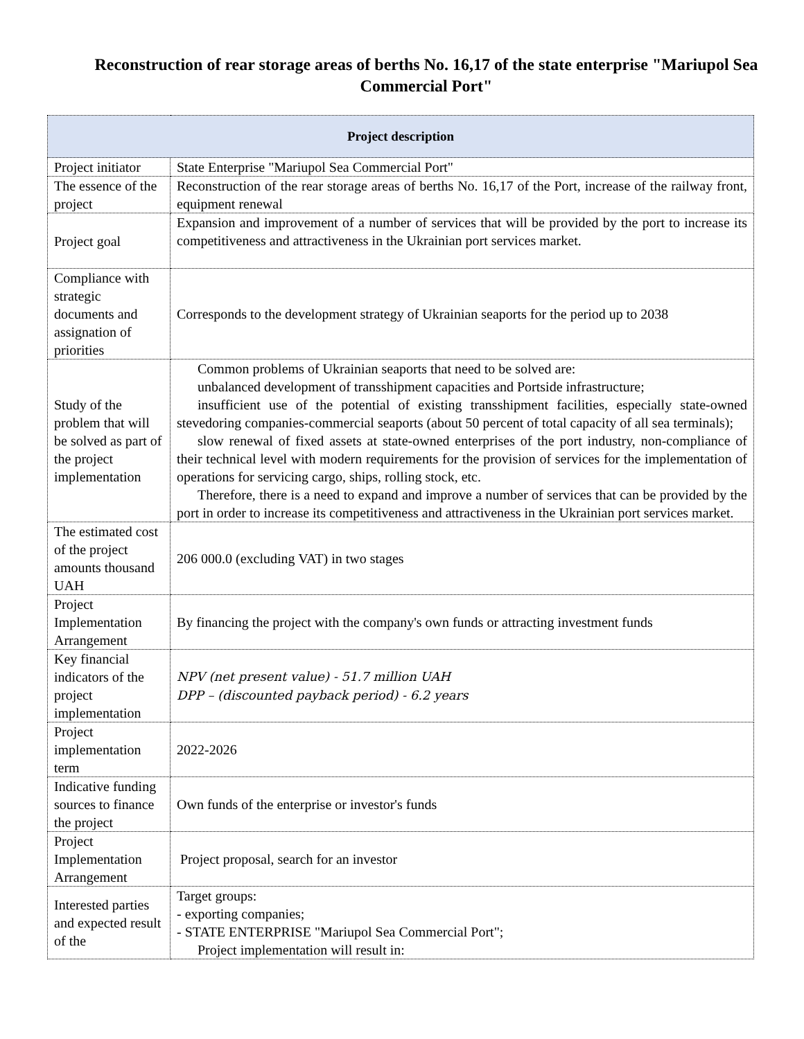Reconstruction of rear storage areas of berths No. 16,17 of the state enterprise "Mariupol Sea Commercial Port"
| Project description | |
| --- | --- |
| Project initiator | State Enterprise "Mariupol Sea Commercial Port" |
| The essence of the project | Reconstruction of the rear storage areas of berths No. 16,17 of the Port, increase of the railway front, equipment renewal |
| Project goal | Expansion and improvement of a number of services that will be provided by the port to increase its competitiveness and attractiveness in the Ukrainian port services market. |
| Compliance with strategic documents and assignation of priorities | Corresponds to the development strategy of Ukrainian seaports for the period up to 2038 |
| Study of the problem that will be solved as part of the project implementation | Common problems of Ukrainian seaports that need to be solved are: unbalanced development of transshipment capacities and Portside infrastructure; insufficient use of the potential of existing transshipment facilities, especially state-owned stevedoring companies-commercial seaports (about 50 percent of total capacity of all sea terminals); slow renewal of fixed assets at state-owned enterprises of the port industry, non-compliance of their technical level with modern requirements for the provision of services for the implementation of operations for servicing cargo, ships, rolling stock, etc. Therefore, there is a need to expand and improve a number of services that can be provided by the port in order to increase its competitiveness and attractiveness in the Ukrainian port services market. |
| The estimated cost of the project amounts thousand UAH | 206 000.0 (excluding VAT) in two stages |
| Project Implementation Arrangement | By financing the project with the company's own funds or attracting investment funds |
| Key financial indicators of the project implementation | NPV (net present value) - 51.7 million UAH DPP – (discounted payback period) - 6.2 years |
| Project implementation term | 2022-2026 |
| Indicative funding sources to finance the project | Own funds of the enterprise or investor's funds |
| Project Implementation Arrangement | Project proposal, search for an investor |
| Interested parties and expected result of the | Target groups: - exporting companies; - STATE ENTERPRISE "Mariupol Sea Commercial Port"; Project implementation will result in: |